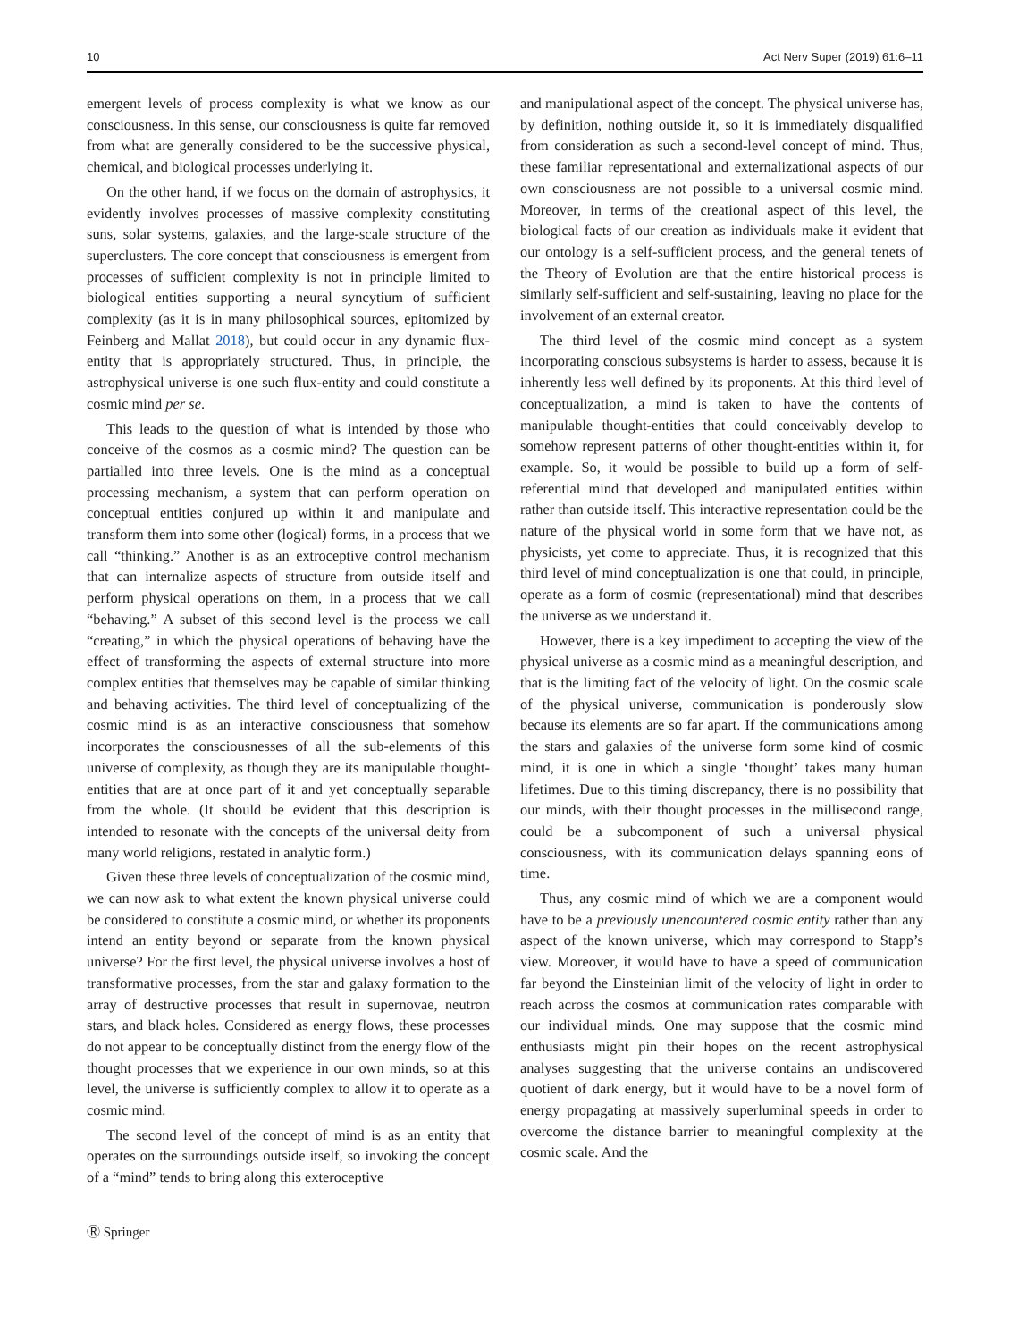10 Act Nerv Super (2019) 61:6–11
emergent levels of process complexity is what we know as our consciousness. In this sense, our consciousness is quite far removed from what are generally considered to be the successive physical, chemical, and biological processes underlying it.
On the other hand, if we focus on the domain of astrophysics, it evidently involves processes of massive complexity constituting suns, solar systems, galaxies, and the large-scale structure of the superclusters. The core concept that consciousness is emergent from processes of sufficient complexity is not in principle limited to biological entities supporting a neural syncytium of sufficient complexity (as it is in many philosophical sources, epitomized by Feinberg and Mallat 2018), but could occur in any dynamic flux-entity that is appropriately structured. Thus, in principle, the astrophysical universe is one such flux-entity and could constitute a cosmic mind per se.
This leads to the question of what is intended by those who conceive of the cosmos as a cosmic mind? The question can be partialled into three levels. One is the mind as a conceptual processing mechanism, a system that can perform operation on conceptual entities conjured up within it and manipulate and transform them into some other (logical) forms, in a process that we call “thinking.” Another is as an extroceptive control mechanism that can internalize aspects of structure from outside itself and perform physical operations on them, in a process that we call “behaving.” A subset of this second level is the process we call “creating,” in which the physical operations of behaving have the effect of transforming the aspects of external structure into more complex entities that themselves may be capable of similar thinking and behaving activities. The third level of conceptualizing of the cosmic mind is as an interactive consciousness that somehow incorporates the consciousnesses of all the sub-elements of this universe of complexity, as though they are its manipulable thought-entities that are at once part of it and yet conceptually separable from the whole. (It should be evident that this description is intended to resonate with the concepts of the universal deity from many world religions, restated in analytic form.)
Given these three levels of conceptualization of the cosmic mind, we can now ask to what extent the known physical universe could be considered to constitute a cosmic mind, or whether its proponents intend an entity beyond or separate from the known physical universe? For the first level, the physical universe involves a host of transformative processes, from the star and galaxy formation to the array of destructive processes that result in supernovae, neutron stars, and black holes. Considered as energy flows, these processes do not appear to be conceptually distinct from the energy flow of the thought processes that we experience in our own minds, so at this level, the universe is sufficiently complex to allow it to operate as a cosmic mind.
The second level of the concept of mind is as an entity that operates on the surroundings outside itself, so invoking the concept of a “mind” tends to bring along this exteroceptive
Ⓡ Springer
and manipulational aspect of the concept. The physical universe has, by definition, nothing outside it, so it is immediately disqualified from consideration as such a second-level concept of mind. Thus, these familiar representational and externalizational aspects of our own consciousness are not possible to a universal cosmic mind. Moreover, in terms of the creational aspect of this level, the biological facts of our creation as individuals make it evident that our ontology is a self-sufficient process, and the general tenets of the Theory of Evolution are that the entire historical process is similarly self-sufficient and self-sustaining, leaving no place for the involvement of an external creator.
The third level of the cosmic mind concept as a system incorporating conscious subsystems is harder to assess, because it is inherently less well defined by its proponents. At this third level of conceptualization, a mind is taken to have the contents of manipulable thought-entities that could conceivably develop to somehow represent patterns of other thought-entities within it, for example. So, it would be possible to build up a form of self-referential mind that developed and manipulated entities within rather than outside itself. This interactive representation could be the nature of the physical world in some form that we have not, as physicists, yet come to appreciate. Thus, it is recognized that this third level of mind conceptualization is one that could, in principle, operate as a form of cosmic (representational) mind that describes the universe as we understand it.
However, there is a key impediment to accepting the view of the physical universe as a cosmic mind as a meaningful description, and that is the limiting fact of the velocity of light. On the cosmic scale of the physical universe, communication is ponderously slow because its elements are so far apart. If the communications among the stars and galaxies of the universe form some kind of cosmic mind, it is one in which a single ‘thought’ takes many human lifetimes. Due to this timing discrepancy, there is no possibility that our minds, with their thought processes in the millisecond range, could be a subcomponent of such a universal physical consciousness, with its communication delays spanning eons of time.
Thus, any cosmic mind of which we are a component would have to be a previously unencountered cosmic entity rather than any aspect of the known universe, which may correspond to Stapp’s view. Moreover, it would have to have a speed of communication far beyond the Einsteinian limit of the velocity of light in order to reach across the cosmos at communication rates comparable with our individual minds. One may suppose that the cosmic mind enthusiasts might pin their hopes on the recent astrophysical analyses suggesting that the universe contains an undiscovered quotient of dark energy, but it would have to be a novel form of energy propagating at massively superluminal speeds in order to overcome the distance barrier to meaningful complexity at the cosmic scale. And the